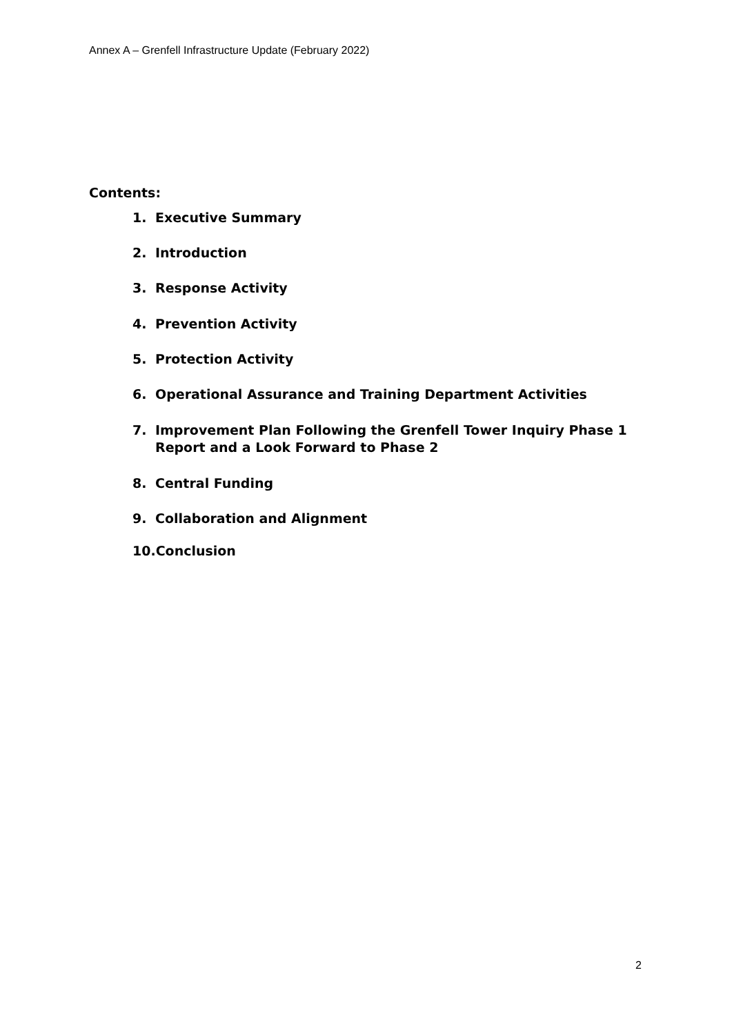Annex A – Grenfell Infrastructure Update (February 2022)
Contents:
1. Executive Summary
2. Introduction
3. Response Activity
4. Prevention Activity
5. Protection Activity
6. Operational Assurance and Training Department Activities
7. Improvement Plan Following the Grenfell Tower Inquiry Phase 1 Report and a Look Forward to Phase 2
8. Central Funding
9. Collaboration and Alignment
10.Conclusion
2